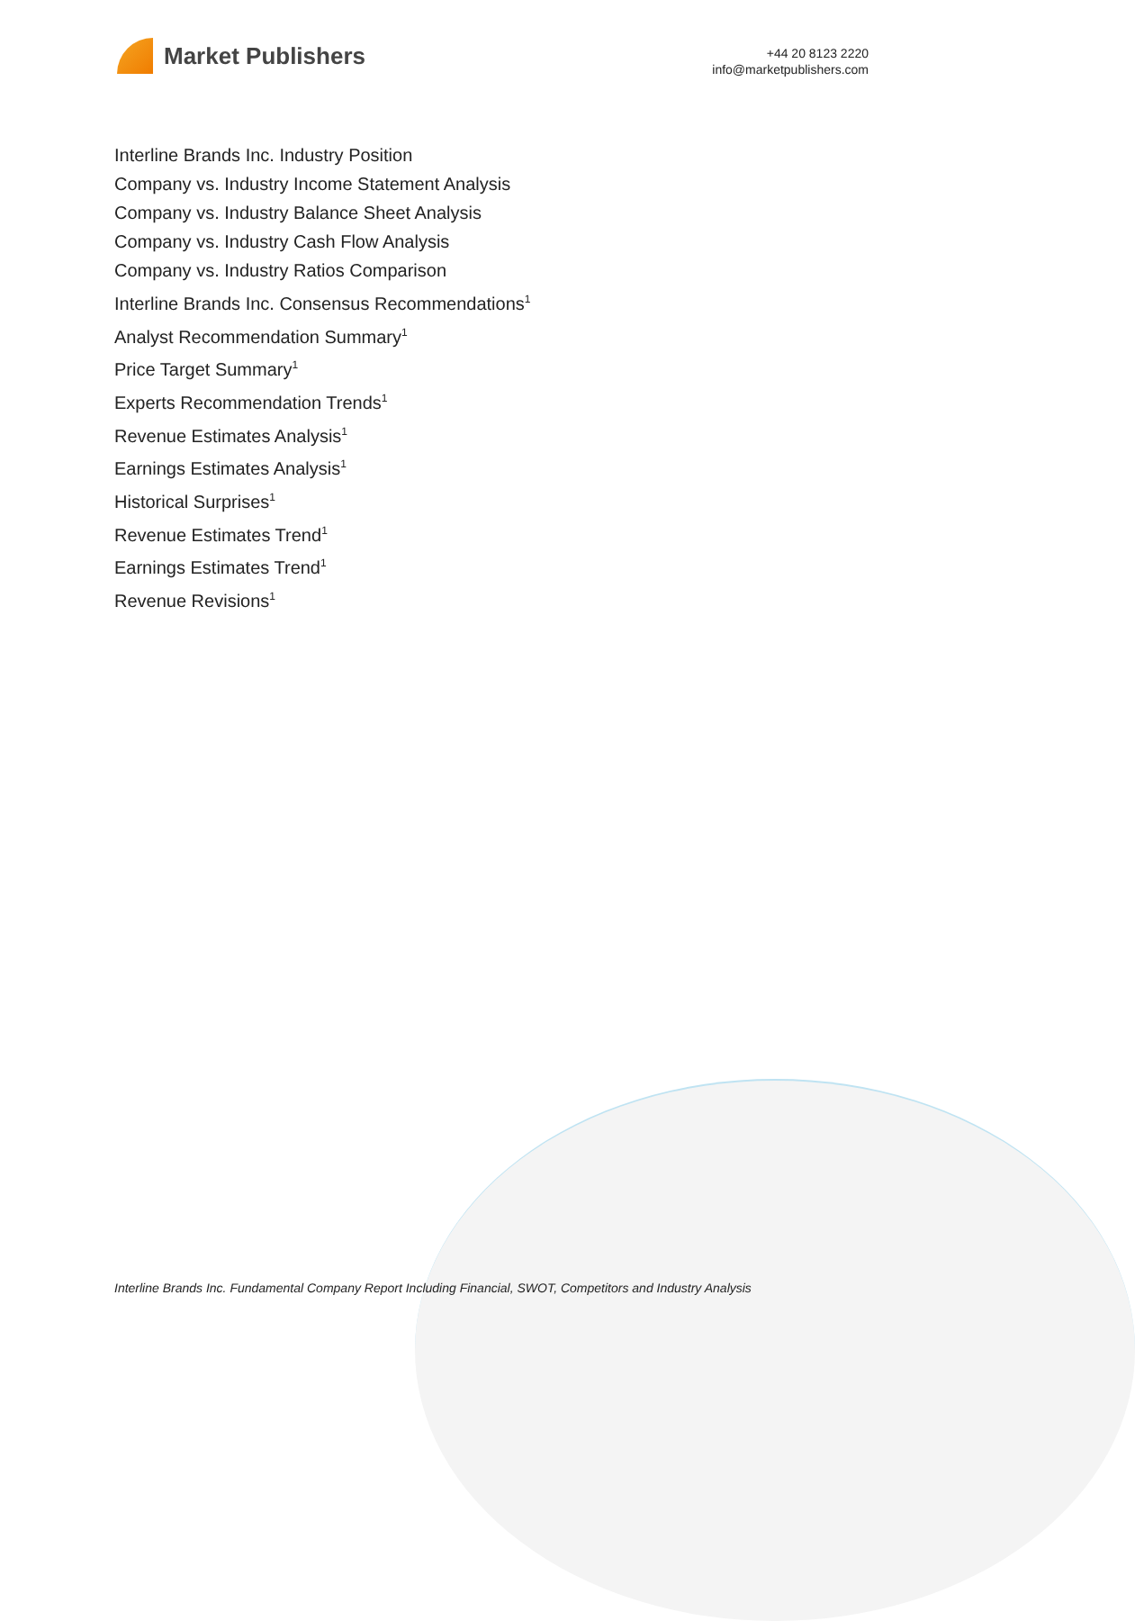Market Publishers
+44 20 8123 2220
info@marketpublishers.com
Interline Brands Inc. Industry Position
Company vs. Industry Income Statement Analysis
Company vs. Industry Balance Sheet Analysis
Company vs. Industry Cash Flow Analysis
Company vs. Industry Ratios Comparison
Interline Brands Inc. Consensus Recommendations<sup>1</sup>
Analyst Recommendation Summary<sup>1</sup>
Price Target Summary<sup>1</sup>
Experts Recommendation Trends<sup>1</sup>
Revenue Estimates Analysis<sup>1</sup>
Earnings Estimates Analysis<sup>1</sup>
Historical Surprises<sup>1</sup>
Revenue Estimates Trend<sup>1</sup>
Earnings Estimates Trend<sup>1</sup>
Revenue Revisions<sup>1</sup>
Interline Brands Inc. Fundamental Company Report Including Financial, SWOT, Competitors and Industry Analysis